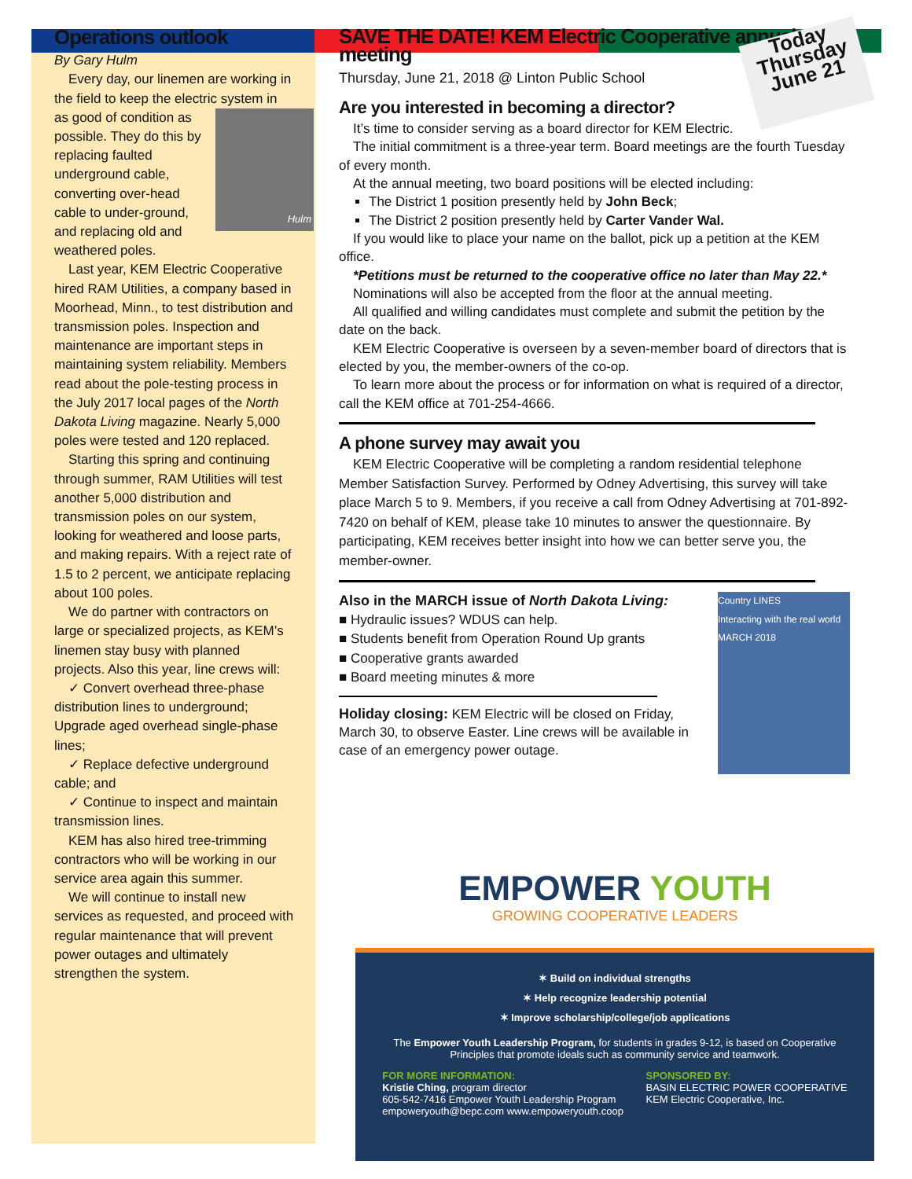Operations outlook
By Gary Hulm
Every day, our linemen are working in the field to keep the electric system in as good of
Hulm
condition as possible. They do this by replacing faulted underground cable, converting over-head cable to under-ground, and replacing old and weathered poles.
Last year, KEM Electric Cooperative hired RAM Utilities, a company based in Moorhead, Minn., to test distribution and transmission poles. Inspection and maintenance are important steps in maintaining system reliability. Members read about the pole-testing process in the July 2017 local pages of the North Dakota Living magazine. Nearly 5,000 poles were tested and 120 replaced.
Starting this spring and continuing through summer, RAM Utilities will test another 5,000 distribution and transmission poles on our system, looking for weathered and loose parts, and making repairs. With a reject rate of 1.5 to 2 percent, we anticipate replacing about 100 poles.
We do partner with contractors on large or specialized projects, as KEM’s linemen stay busy with planned projects. Also this year, line crews will:
✓ Convert overhead three-phase distribution lines to underground; Upgrade aged overhead single-phase lines;
✓ Replace defective underground cable; and
✓ Continue to inspect and maintain transmission lines.
KEM has also hired tree-trimming contractors who will be working in our service area again this summer.
We will continue to install new services as requested, and proceed with regular maintenance that will prevent power outages and ultimately strengthen the system.
SAVE THE DATE! KEM Electric Cooperative annual meeting
Today Thursday June 21
Thursday, June 21, 2018 @ Linton Public School
Are you interested in becoming a director?
It’s time to consider serving as a board director for KEM Electric.
The initial commitment is a three-year term. Board meetings are the fourth Tuesday of every month.
At the annual meeting, two board positions will be elected including:
The District 1 position presently held by John Beck;
The District 2 position presently held by Carter Vander Wal.
If you would like to place your name on the ballot, pick up a petition at the KEM office.
*Petitions must be returned to the cooperative office no later than May 22.*
Nominations will also be accepted from the floor at the annual meeting.
All qualified and willing candidates must complete and submit the petition by the date on the back.
KEM Electric Cooperative is overseen by a seven-member board of directors that is elected by you, the member-owners of the co-op.
To learn more about the process or for information on what is required of a director, call the KEM office at 701-254-4666.
A phone survey may await you
KEM Electric Cooperative will be completing a random residential telephone Member Satisfaction Survey. Performed by Odney Advertising, this survey will take place March 5 to 9. Members, if you receive a call from Odney Advertising at 701-892-7420 on behalf of KEM, please take 10 minutes to answer the questionnaire. By participating, KEM receives better insight into how we can better serve you, the member-owner.
Country LINES
Interacting with the real world
MARCH 2018
Also in the MARCH issue of North Dakota Living:
■ Hydraulic issues? WDUS can help.
■ Students benefit from Operation Round Up grants
■ Cooperative grants awarded
■ Board meeting minutes & more
Holiday closing: KEM Electric will be closed on Friday, March 30, to observe Easter. Line crews will be available in case of an emergency power outage.
EMPOWER YOUTH
GROWING COOPERATIVE LEADERS
✶ Build on individual strengths
✶ Help recognize leadership potential
✶ Improve scholarship/college/job applications
The Empower Youth Leadership Program, for students in grades 9-12, is based on Cooperative Principles that promote ideals such as community service and teamwork.
FOR MORE INFORMATION:
Kristie Ching, program director
605-542-7416 Empower Youth Leadership Program
empoweryouth@bepc.com www.empoweryouth.coop
SPONSORED BY:
BASIN ELECTRIC POWER COOPERATIVE
KEM Electric Cooperative, Inc.